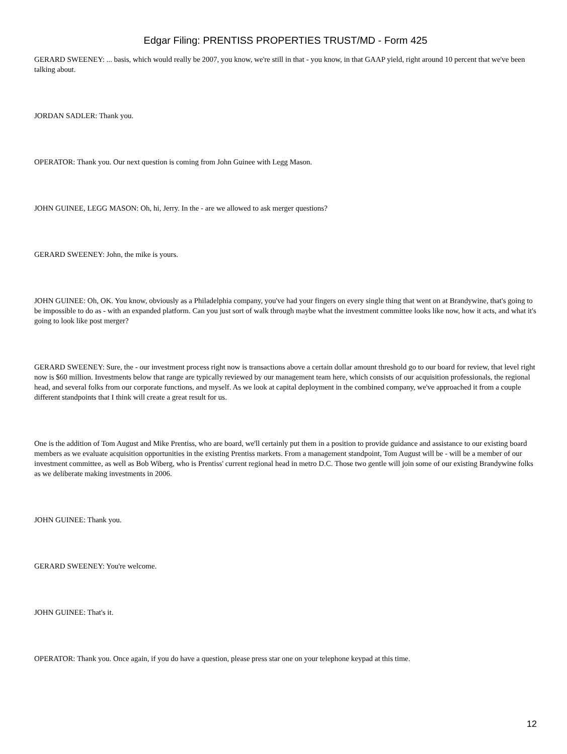Edgar Filing: PRENTISS PROPERTIES TRUST/MD - Form 425
GERARD SWEENEY: ... basis, which would really be 2007, you know, we're still in that - you know, in that GAAP yield, right around 10 percent that we've been talking about.
JORDAN SADLER: Thank you.
OPERATOR: Thank you. Our next question is coming from John Guinee with Legg Mason.
JOHN GUINEE, LEGG MASON: Oh, hi, Jerry. In the - are we allowed to ask merger questions?
GERARD SWEENEY: John, the mike is yours.
JOHN GUINEE: Oh, OK. You know, obviously as a Philadelphia company, you've had your fingers on every single thing that went on at Brandywine, that's going to be impossible to do as - with an expanded platform. Can you just sort of walk through maybe what the investment committee looks like now, how it acts, and what it's going to look like post merger?
GERARD SWEENEY: Sure, the - our investment process right now is transactions above a certain dollar amount threshold go to our board for review, that level right now is $60 million. Investments below that range are typically reviewed by our management team here, which consists of our acquisition professionals, the regional head, and several folks from our corporate functions, and myself. As we look at capital deployment in the combined company, we've approached it from a couple different standpoints that I think will create a great result for us.
One is the addition of Tom August and Mike Prentiss, who are board, we'll certainly put them in a position to provide guidance and assistance to our existing board members as we evaluate acquisition opportunities in the existing Prentiss markets. From a management standpoint, Tom August will be - will be a member of our investment committee, as well as Bob Wiberg, who is Prentiss' current regional head in metro D.C. Those two gentle will join some of our existing Brandywine folks as we deliberate making investments in 2006.
JOHN GUINEE: Thank you.
GERARD SWEENEY: You're welcome.
JOHN GUINEE: That's it.
OPERATOR: Thank you. Once again, if you do have a question, please press star one on your telephone keypad at this time.
12